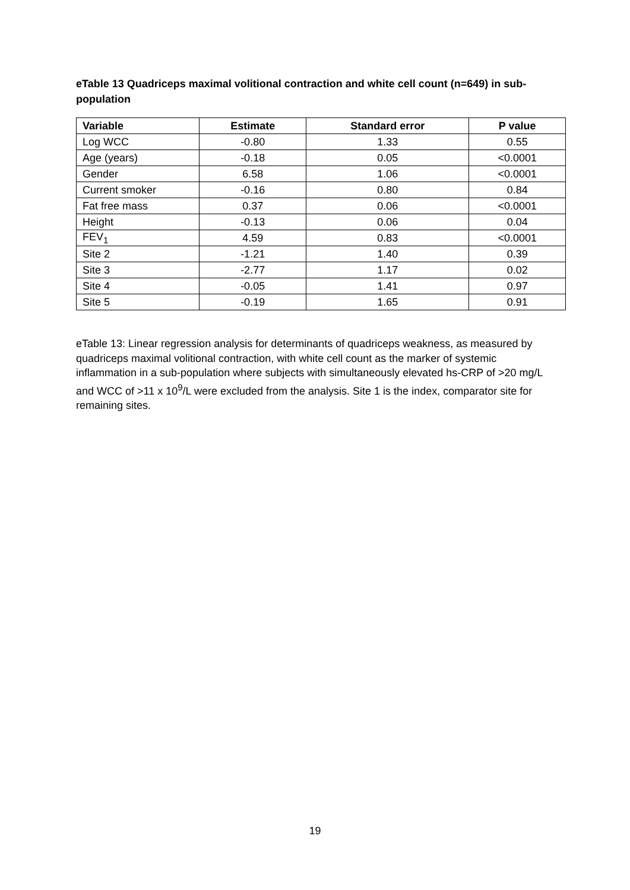eTable 13 Quadriceps maximal volitional contraction and white cell count (n=649) in sub-population
| Variable | Estimate | Standard error | P value |
| --- | --- | --- | --- |
| Log WCC | -0.80 | 1.33 | 0.55 |
| Age (years) | -0.18 | 0.05 | <0.0001 |
| Gender | 6.58 | 1.06 | <0.0001 |
| Current smoker | -0.16 | 0.80 | 0.84 |
| Fat free mass | 0.37 | 0.06 | <0.0001 |
| Height | -0.13 | 0.06 | 0.04 |
| FEV<sub>1</sub> | 4.59 | 0.83 | <0.0001 |
| Site 2 | -1.21 | 1.40 | 0.39 |
| Site 3 | -2.77 | 1.17 | 0.02 |
| Site 4 | -0.05 | 1.41 | 0.97 |
| Site 5 | -0.19 | 1.65 | 0.91 |
eTable 13: Linear regression analysis for determinants of quadriceps weakness, as measured by quadriceps maximal volitional contraction, with white cell count as the marker of systemic inflammation in a sub-population where subjects with simultaneously elevated hs-CRP of >20 mg/L and WCC of >11 x 10<sup>9</sup>/L were excluded from the analysis. Site 1 is the index, comparator site for remaining sites.
19